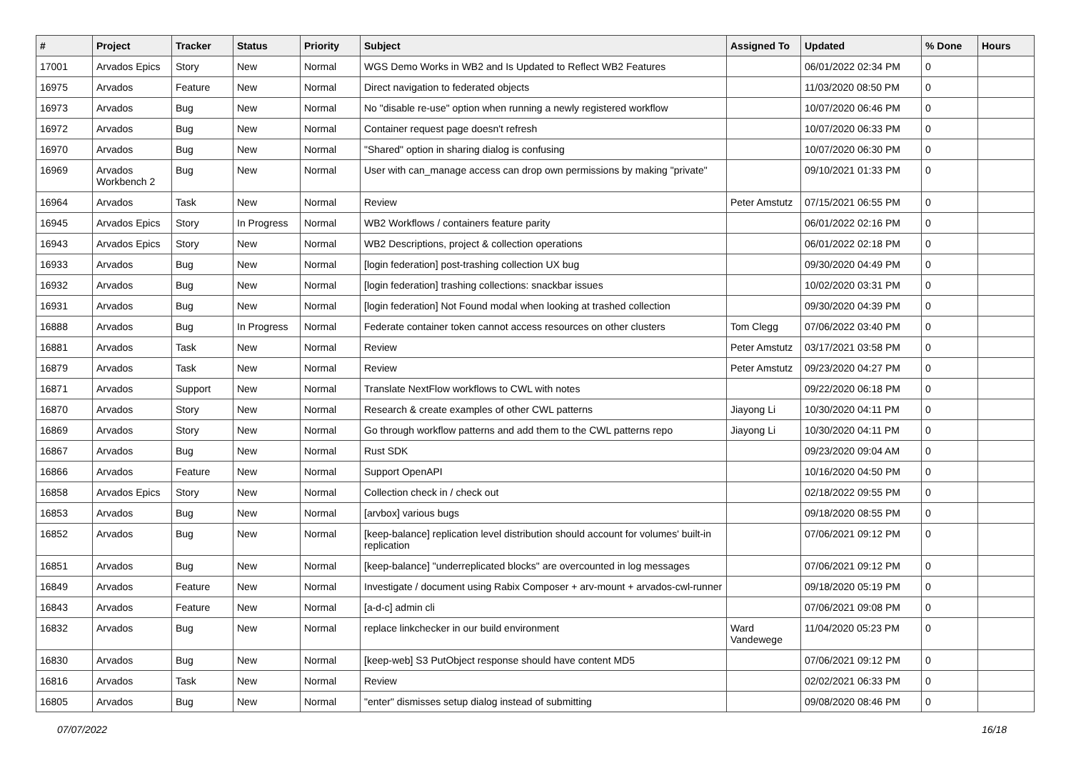| # | Project | Tracker | Status | Priority | Subject | Assigned To | Updated | % Done | Hours |
| --- | --- | --- | --- | --- | --- | --- | --- | --- | --- |
| 17001 | Arvados Epics | Story | New | Normal | WGS Demo Works in WB2 and Is Updated to Reflect WB2 Features | | 06/01/2022 02:34 PM | 0 | |
| 16975 | Arvados | Feature | New | Normal | Direct navigation to federated objects | | 11/03/2020 08:50 PM | 0 | |
| 16973 | Arvados | Bug | New | Normal | No "disable re-use" option when running a newly registered workflow | | 10/07/2020 06:46 PM | 0 | |
| 16972 | Arvados | Bug | New | Normal | Container request page doesn't refresh | | 10/07/2020 06:33 PM | 0 | |
| 16970 | Arvados | Bug | New | Normal | "Shared" option in sharing dialog is confusing | | 10/07/2020 06:30 PM | 0 | |
| 16969 | Arvados Workbench 2 | Bug | New | Normal | User with can_manage access can drop own permissions by making "private" | | 09/10/2021 01:33 PM | 0 | |
| 16964 | Arvados | Task | New | Normal | Review | Peter Amstutz | 07/15/2021 06:55 PM | 0 | |
| 16945 | Arvados Epics | Story | In Progress | Normal | WB2 Workflows / containers feature parity | | 06/01/2022 02:16 PM | 0 | |
| 16943 | Arvados Epics | Story | New | Normal | WB2 Descriptions, project & collection operations | | 06/01/2022 02:18 PM | 0 | |
| 16933 | Arvados | Bug | New | Normal | [login federation] post-trashing collection UX bug | | 09/30/2020 04:49 PM | 0 | |
| 16932 | Arvados | Bug | New | Normal | [login federation] trashing collections: snackbar issues | | 10/02/2020 03:31 PM | 0 | |
| 16931 | Arvados | Bug | New | Normal | [login federation] Not Found modal when looking at trashed collection | | 09/30/2020 04:39 PM | 0 | |
| 16888 | Arvados | Bug | In Progress | Normal | Federate container token cannot access resources on other clusters | Tom Clegg | 07/06/2022 03:40 PM | 0 | |
| 16881 | Arvados | Task | New | Normal | Review | Peter Amstutz | 03/17/2021 03:58 PM | 0 | |
| 16879 | Arvados | Task | New | Normal | Review | Peter Amstutz | 09/23/2020 04:27 PM | 0 | |
| 16871 | Arvados | Support | New | Normal | Translate NextFlow workflows to CWL with notes | | 09/22/2020 06:18 PM | 0 | |
| 16870 | Arvados | Story | New | Normal | Research & create examples of other CWL patterns | Jiayong Li | 10/30/2020 04:11 PM | 0 | |
| 16869 | Arvados | Story | New | Normal | Go through workflow patterns and add them to the CWL patterns repo | Jiayong Li | 10/30/2020 04:11 PM | 0 | |
| 16867 | Arvados | Bug | New | Normal | Rust SDK | | 09/23/2020 09:04 AM | 0 | |
| 16866 | Arvados | Feature | New | Normal | Support OpenAPI | | 10/16/2020 04:50 PM | 0 | |
| 16858 | Arvados Epics | Story | New | Normal | Collection check in / check out | | 02/18/2022 09:55 PM | 0 | |
| 16853 | Arvados | Bug | New | Normal | [arvbox] various bugs | | 09/18/2020 08:55 PM | 0 | |
| 16852 | Arvados | Bug | New | Normal | [keep-balance] replication level distribution should account for volumes' built-in replication | | 07/06/2021 09:12 PM | 0 | |
| 16851 | Arvados | Bug | New | Normal | [keep-balance] "underreplicated blocks" are overcounted in log messages | | 07/06/2021 09:12 PM | 0 | |
| 16849 | Arvados | Feature | New | Normal | Investigate / document using Rabix Composer + arv-mount + arvados-cwl-runner | | 09/18/2020 05:19 PM | 0 | |
| 16843 | Arvados | Feature | New | Normal | [a-d-c] admin cli | | 07/06/2021 09:08 PM | 0 | |
| 16832 | Arvados | Bug | New | Normal | replace linkchecker in our build environment | Ward Vandewege | 11/04/2020 05:23 PM | 0 | |
| 16830 | Arvados | Bug | New | Normal | [keep-web] S3 PutObject response should have content MD5 | | 07/06/2021 09:12 PM | 0 | |
| 16816 | Arvados | Task | New | Normal | Review | | 02/02/2021 06:33 PM | 0 | |
| 16805 | Arvados | Bug | New | Normal | "enter" dismisses setup dialog instead of submitting | | 09/08/2020 08:46 PM | 0 | |
07/07/2022 16/18